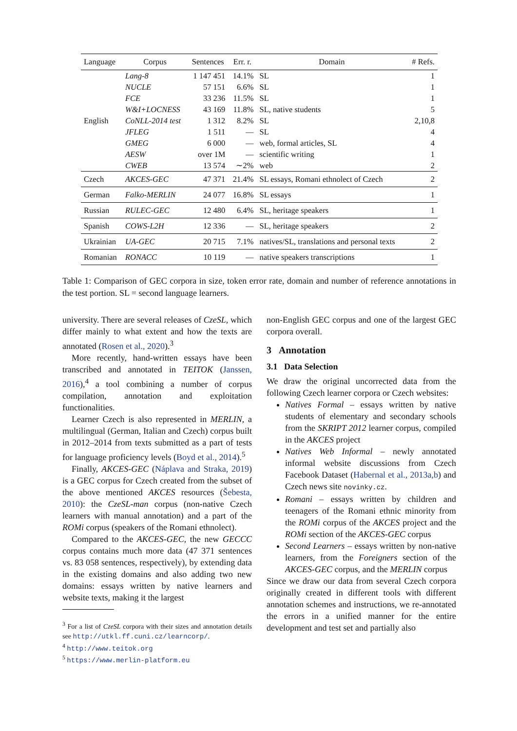| Language | Corpus | Sentences | Err. r. | Domain | # Refs. |
| --- | --- | --- | --- | --- | --- |
| English | Lang-8 | 1 147 451 | 14.1% | SL | 1 |
| | NUCLE | 57 151 | 6.6% | SL | 1 |
| | FCE | 33 236 | 11.5% | SL | 1 |
| | W&I+LOCNESS | 43 169 | 11.8% | SL, native students | 5 |
| | CoNLL-2014 test | 1 312 | 8.2% | SL | 2,10,8 |
| | JFLEG | 1 511 | — | SL | 4 |
| | GMEG | 6 000 | — | web, formal articles, SL | 4 |
| | AESW | over 1M | — | scientific writing | 1 |
| | CWEB | 13 574 | ∼2% | web | 2 |
| Czech | AKCES-GEC | 47 371 | 21.4% | SL essays, Romani ethnolect of Czech | 2 |
| German | Falko-MERLIN | 24 077 | 16.8% | SL essays | 1 |
| Russian | RULEC-GEC | 12 480 | 6.4% | SL, heritage speakers | 1 |
| Spanish | COWS-L2H | 12 336 | — | SL, heritage speakers | 2 |
| Ukrainian | UA-GEC | 20 715 | 7.1% | natives/SL, translations and personal texts | 2 |
| Romanian | RONACC | 10 119 | — | native speakers transcriptions | 1 |
Table 1: Comparison of GEC corpora in size, token error rate, domain and number of reference annotations in the test portion. SL = second language learners.
university. There are several releases of CzeSL, which differ mainly to what extent and how the texts are annotated (Rosen et al., 2020).<sup>3</sup>
More recently, hand-written essays have been transcribed and annotated in TEITOK (Janssen, 2016),<sup>4</sup> a tool combining a number of corpus compilation, annotation and exploitation functionalities.
Learner Czech is also represented in MERLIN, a multilingual (German, Italian and Czech) corpus built in 2012–2014 from texts submitted as a part of tests for language proficiency levels (Boyd et al., 2014).<sup>5</sup>
Finally, AKCES-GEC (Náplava and Straka, 2019) is a GEC corpus for Czech created from the subset of the above mentioned AKCES resources (Šebesta, 2010): the CzeSL-man corpus (non-native Czech learners with manual annotation) and a part of the ROMi corpus (speakers of the Romani ethnolect).
Compared to the AKCES-GEC, the new GECCC corpus contains much more data (47 371 sentences vs. 83 058 sentences, respectively), by extending data in the existing domains and also adding two new domains: essays written by native learners and website texts, making it the largest
<sup>3</sup> For a list of CzeSL corpora with their sizes and annotation details see http://utkl.ff.cuni.cz/learncorp/.
<sup>4</sup> http://www.teitok.org
<sup>5</sup> https://www.merlin-platform.eu
non-English GEC corpus and one of the largest GEC corpora overall.
3 Annotation
3.1 Data Selection
We draw the original uncorrected data from the following Czech learner corpora or Czech websites:
Natives Formal – essays written by native students of elementary and secondary schools from the SKRIPT 2012 learner corpus, compiled in the AKCES project
Natives Web Informal – newly annotated informal website discussions from Czech Facebook Dataset (Habernal et al., 2013a,b) and Czech news site novinky.cz.
Romani – essays written by children and teenagers of the Romani ethnic minority from the ROMi corpus of the AKCES project and the ROMi section of the AKCES-GEC corpus
Second Learners – essays written by non-native learners, from the Foreigners section of the AKCES-GEC corpus, and the MERLIN corpus
Since we draw our data from several Czech corpora originally created in different tools with different annotation schemes and instructions, we re-annotated the errors in a unified manner for the entire development and test set and partially also